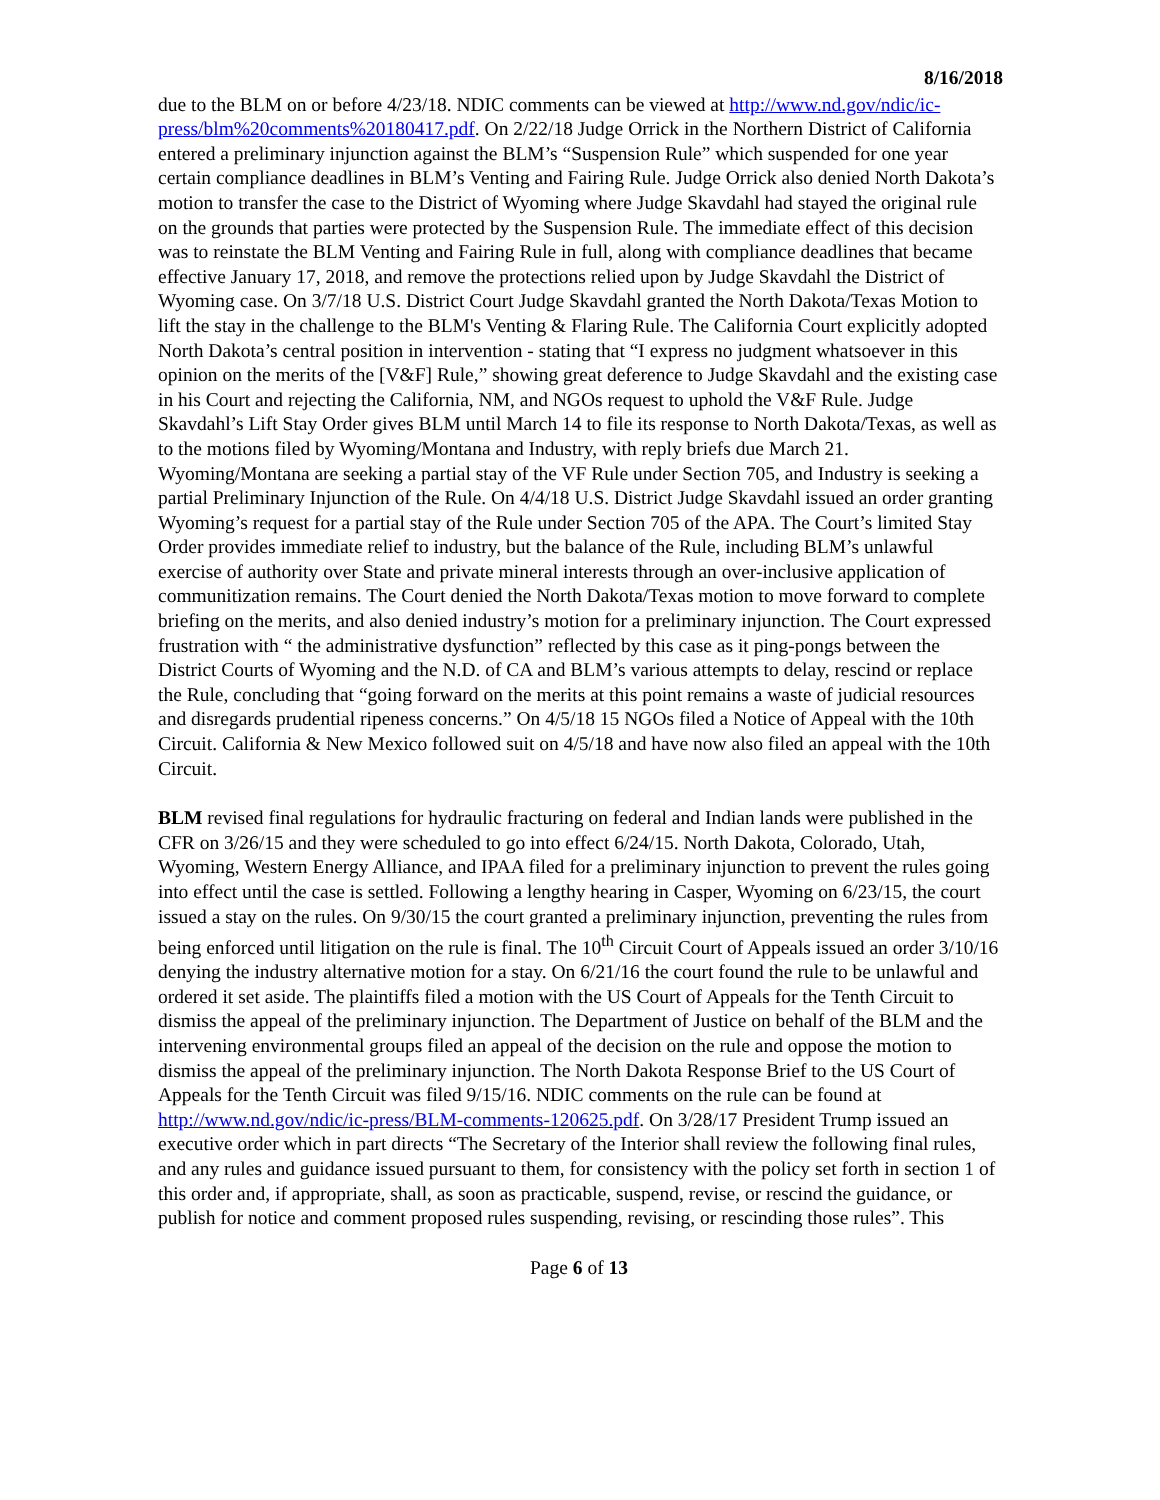8/16/2018
due to the BLM on or before 4/23/18. NDIC comments can be viewed at http://www.nd.gov/ndic/ic-press/blm%20comments%20180417.pdf. On 2/22/18 Judge Orrick in the Northern District of California entered a preliminary injunction against the BLM’s “Suspension Rule” which suspended for one year certain compliance deadlines in BLM’s Venting and Fairing Rule. Judge Orrick also denied North Dakota’s motion to transfer the case to the District of Wyoming where Judge Skavdahl had stayed the original rule on the grounds that parties were protected by the Suspension Rule. The immediate effect of this decision was to reinstate the BLM Venting and Fairing Rule in full, along with compliance deadlines that became effective January 17, 2018, and remove the protections relied upon by Judge Skavdahl the District of Wyoming case. On 3/7/18 U.S. District Court Judge Skavdahl granted the North Dakota/Texas Motion to lift the stay in the challenge to the BLM's Venting & Flaring Rule. The California Court explicitly adopted North Dakota’s central position in intervention - stating that “I express no judgment whatsoever in this opinion on the merits of the [V&F] Rule,” showing great deference to Judge Skavdahl and the existing case in his Court and rejecting the California, NM, and NGOs request to uphold the V&F Rule. Judge Skavdahl’s Lift Stay Order gives BLM until March 14 to file its response to North Dakota/Texas, as well as to the motions filed by Wyoming/Montana and Industry, with reply briefs due March 21. Wyoming/Montana are seeking a partial stay of the VF Rule under Section 705, and Industry is seeking a partial Preliminary Injunction of the Rule. On 4/4/18 U.S. District Judge Skavdahl issued an order granting Wyoming’s request for a partial stay of the Rule under Section 705 of the APA. The Court’s limited Stay Order provides immediate relief to industry, but the balance of the Rule, including BLM’s unlawful exercise of authority over State and private mineral interests through an over-inclusive application of communitization remains. The Court denied the North Dakota/Texas motion to move forward to complete briefing on the merits, and also denied industry’s motion for a preliminary injunction. The Court expressed frustration with “ the administrative dysfunction” reflected by this case as it ping-pongs between the District Courts of Wyoming and the N.D. of CA and BLM’s various attempts to delay, rescind or replace the Rule, concluding that “going forward on the merits at this point remains a waste of judicial resources and disregards prudential ripeness concerns.” On 4/5/18 15 NGOs filed a Notice of Appeal with the 10th Circuit. California & New Mexico followed suit on 4/5/18 and have now also filed an appeal with the 10th Circuit.
BLM revised final regulations for hydraulic fracturing on federal and Indian lands were published in the CFR on 3/26/15 and they were scheduled to go into effect 6/24/15. North Dakota, Colorado, Utah, Wyoming, Western Energy Alliance, and IPAA filed for a preliminary injunction to prevent the rules going into effect until the case is settled. Following a lengthy hearing in Casper, Wyoming on 6/23/15, the court issued a stay on the rules. On 9/30/15 the court granted a preliminary injunction, preventing the rules from being enforced until litigation on the rule is final. The 10<sup>th</sup> Circuit Court of Appeals issued an order 3/10/16 denying the industry alternative motion for a stay. On 6/21/16 the court found the rule to be unlawful and ordered it set aside. The plaintiffs filed a motion with the US Court of Appeals for the Tenth Circuit to dismiss the appeal of the preliminary injunction. The Department of Justice on behalf of the BLM and the intervening environmental groups filed an appeal of the decision on the rule and oppose the motion to dismiss the appeal of the preliminary injunction. The North Dakota Response Brief to the US Court of Appeals for the Tenth Circuit was filed 9/15/16. NDIC comments on the rule can be found at http://www.nd.gov/ndic/ic-press/BLM-comments-120625.pdf. On 3/28/17 President Trump issued an executive order which in part directs “The Secretary of the Interior shall review the following final rules, and any rules and guidance issued pursuant to them, for consistency with the policy set forth in section 1 of this order and, if appropriate, shall, as soon as practicable, suspend, revise, or rescind the guidance, or publish for notice and comment proposed rules suspending, revising, or rescinding those rules”. This
Page 6 of 13